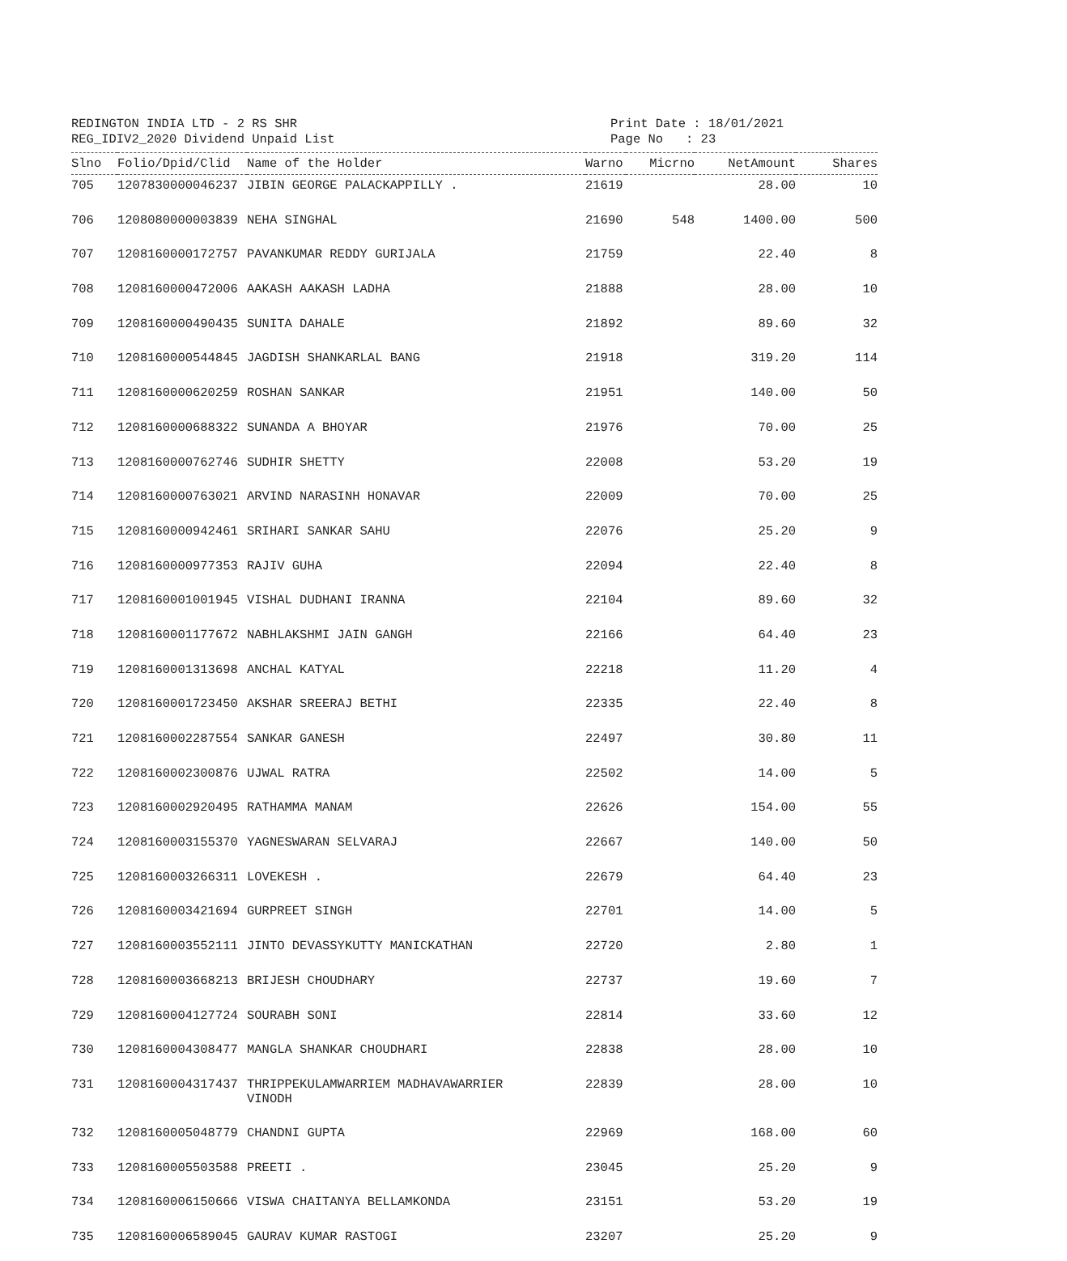REDINGTON INDIA LTD - 2 RS SHR
REG_IDIV2_2020 Dividend Unpaid List
Print Date : 18/01/2021
Page No : 23
| Slno | Folio/Dpid/Clid | Name of the Holder | Warno | Micrno | NetAmount | Shares |
| --- | --- | --- | --- | --- | --- | --- |
| 705 | 1207830000046237 | JIBIN GEORGE PALACKAPPILLY . | 21619 | | 28.00 | 10 |
| 706 | 1208080000003839 | NEHA SINGHAL | 21690 | 548 | 1400.00 | 500 |
| 707 | 1208160000172757 | PAVANKUMAR REDDY GURIJALA | 21759 | | 22.40 | 8 |
| 708 | 1208160000472006 | AAKASH AAKASH LADHA | 21888 | | 28.00 | 10 |
| 709 | 1208160000490435 | SUNITA DAHALE | 21892 | | 89.60 | 32 |
| 710 | 1208160000544845 | JAGDISH SHANKARLAL BANG | 21918 | | 319.20 | 114 |
| 711 | 1208160000620259 | ROSHAN SANKAR | 21951 | | 140.00 | 50 |
| 712 | 1208160000688322 | SUNANDA A BHOYAR | 21976 | | 70.00 | 25 |
| 713 | 1208160000762746 | SUDHIR SHETTY | 22008 | | 53.20 | 19 |
| 714 | 1208160000763021 | ARVIND NARASINH HONAVAR | 22009 | | 70.00 | 25 |
| 715 | 1208160000942461 | SRIHARI SANKAR SAHU | 22076 | | 25.20 | 9 |
| 716 | 1208160000977353 | RAJIV GUHA | 22094 | | 22.40 | 8 |
| 717 | 1208160001001945 | VISHAL DUDHANI IRANNA | 22104 | | 89.60 | 32 |
| 718 | 1208160001177672 | NABHLAKSHMI JAIN GANGH | 22166 | | 64.40 | 23 |
| 719 | 1208160001313698 | ANCHAL KATYAL | 22218 | | 11.20 | 4 |
| 720 | 1208160001723450 | AKSHAR SREERAJ BETHI | 22335 | | 22.40 | 8 |
| 721 | 1208160002287554 | SANKAR GANESH | 22497 | | 30.80 | 11 |
| 722 | 1208160002300876 | UJWAL RATRA | 22502 | | 14.00 | 5 |
| 723 | 1208160002920495 | RATHAMMA MANAM | 22626 | | 154.00 | 55 |
| 724 | 1208160003155370 | YAGNESWARAN SELVARAJ | 22667 | | 140.00 | 50 |
| 725 | 1208160003266311 | LOVEKESH . | 22679 | | 64.40 | 23 |
| 726 | 1208160003421694 | GURPREET SINGH | 22701 | | 14.00 | 5 |
| 727 | 1208160003552111 | JINTO DEVASSYKUTTY MANICKATHAN | 22720 | | 2.80 | 1 |
| 728 | 1208160003668213 | BRIJESH CHOUDHARY | 22737 | | 19.60 | 7 |
| 729 | 1208160004127724 | SOURABH SONI | 22814 | | 33.60 | 12 |
| 730 | 1208160004308477 | MANGLA SHANKAR CHOUDHARI | 22838 | | 28.00 | 10 |
| 731 | 1208160004317437 | THRIPPEKULAMWARRIEM MADHAVAWARRIER VINODH | 22839 | | 28.00 | 10 |
| 732 | 1208160005048779 | CHANDNI GUPTA | 22969 | | 168.00 | 60 |
| 733 | 1208160005503588 | PREETI . | 23045 | | 25.20 | 9 |
| 734 | 1208160006150666 | VISWA CHAITANYA BELLAMKONDA | 23151 | | 53.20 | 19 |
| 735 | 1208160006589045 | GAURAV KUMAR RASTOGI | 23207 | | 25.20 | 9 |